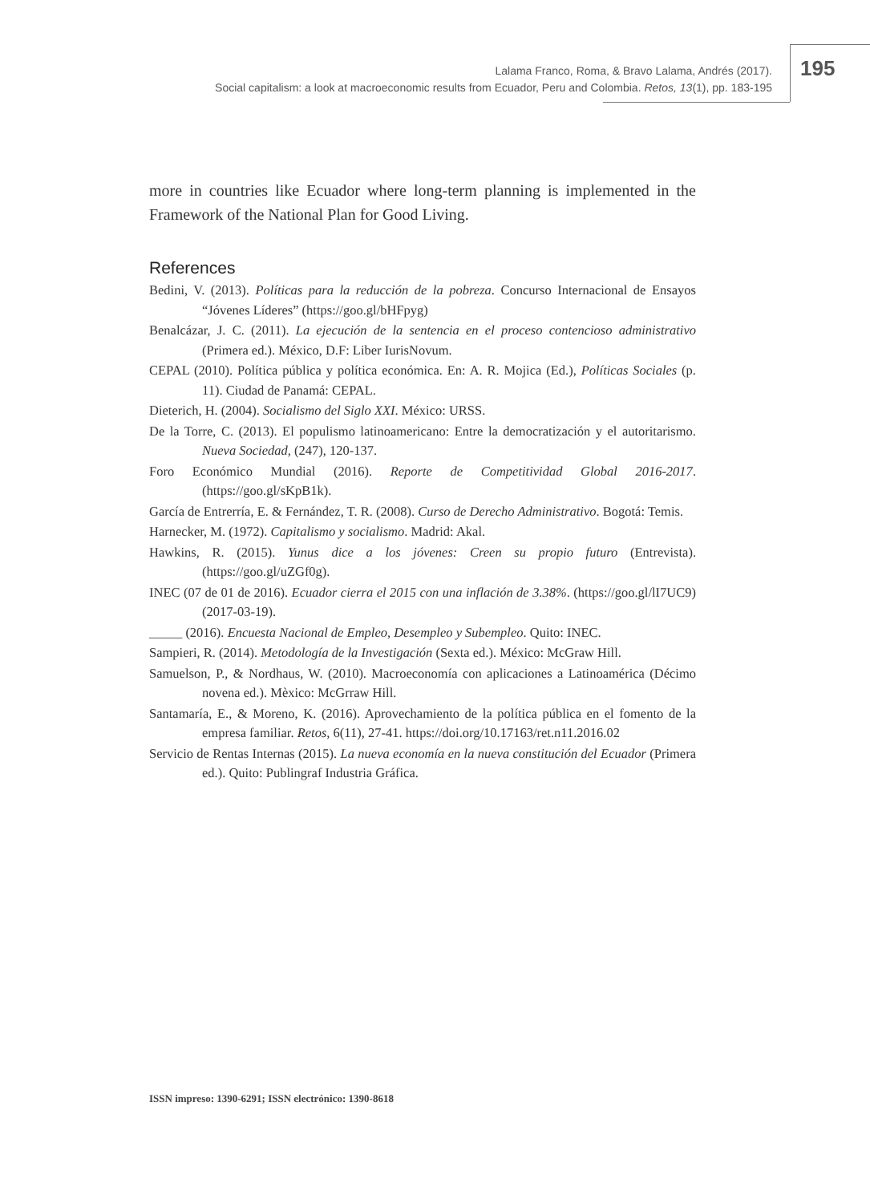Lalama Franco, Roma, & Bravo Lalama, Andrés (2017).
Social capitalism: a look at macroeconomic results from Ecuador, Peru and Colombia. Retos, 13(1), pp. 183-195
195
more in countries like Ecuador where long-term planning is implemented in the Framework of the National Plan for Good Living.
References
Bedini, V. (2013). Políticas para la reducción de la pobreza. Concurso Internacional de Ensayos “Jóvenes Líderes” (https://goo.gl/bHFpyg)
Benalcázar, J. C. (2011). La ejecución de la sentencia en el proceso contencioso administrativo (Primera ed.). México, D.F: Liber IurisNovum.
CEPAL (2010). Política pública y política económica. En: A. R. Mojica (Ed.), Políticas Sociales (p. 11). Ciudad de Panamá: CEPAL.
Dieterich, H. (2004). Socialismo del Siglo XXI. México: URSS.
De la Torre, C. (2013). El populismo latinoamericano: Entre la democratización y el autoritarismo. Nueva Sociedad, (247), 120-137.
Foro Económico Mundial (2016). Reporte de Competitividad Global 2016-2017. (https://goo.gl/sKpB1k).
García de Entrerría, E. & Fernández, T. R. (2008). Curso de Derecho Administrativo. Bogotá: Temis.
Harnecker, M. (1972). Capitalismo y socialismo. Madrid: Akal.
Hawkins, R. (2015). Yunus dice a los jóvenes: Creen su propio futuro (Entrevista). (https://goo.gl/uZGf0g).
INEC (07 de 01 de 2016). Ecuador cierra el 2015 con una inflación de 3.38%. (https://goo.gl/lI7UC9) (2017-03-19).
_____ (2016). Encuesta Nacional de Empleo, Desempleo y Subempleo. Quito: INEC.
Sampieri, R. (2014). Metodología de la Investigación (Sexta ed.). México: McGraw Hill.
Samuelson, P., & Nordhaus, W. (2010). Macroeconomía con aplicaciones a Latinoamérica (Décimo novena ed.). Mèxico: McGrraw Hill.
Santamaría, E., & Moreno, K. (2016). Aprovechamiento de la política pública en el fomento de la empresa familiar. Retos, 6(11), 27-41. https://doi.org/10.17163/ret.n11.2016.02
Servicio de Rentas Internas (2015). La nueva economía en la nueva constitución del Ecuador (Primera ed.). Quito: Publingraf Industria Gráfica.
ISSN impreso: 1390-6291; ISSN electrónico: 1390-8618